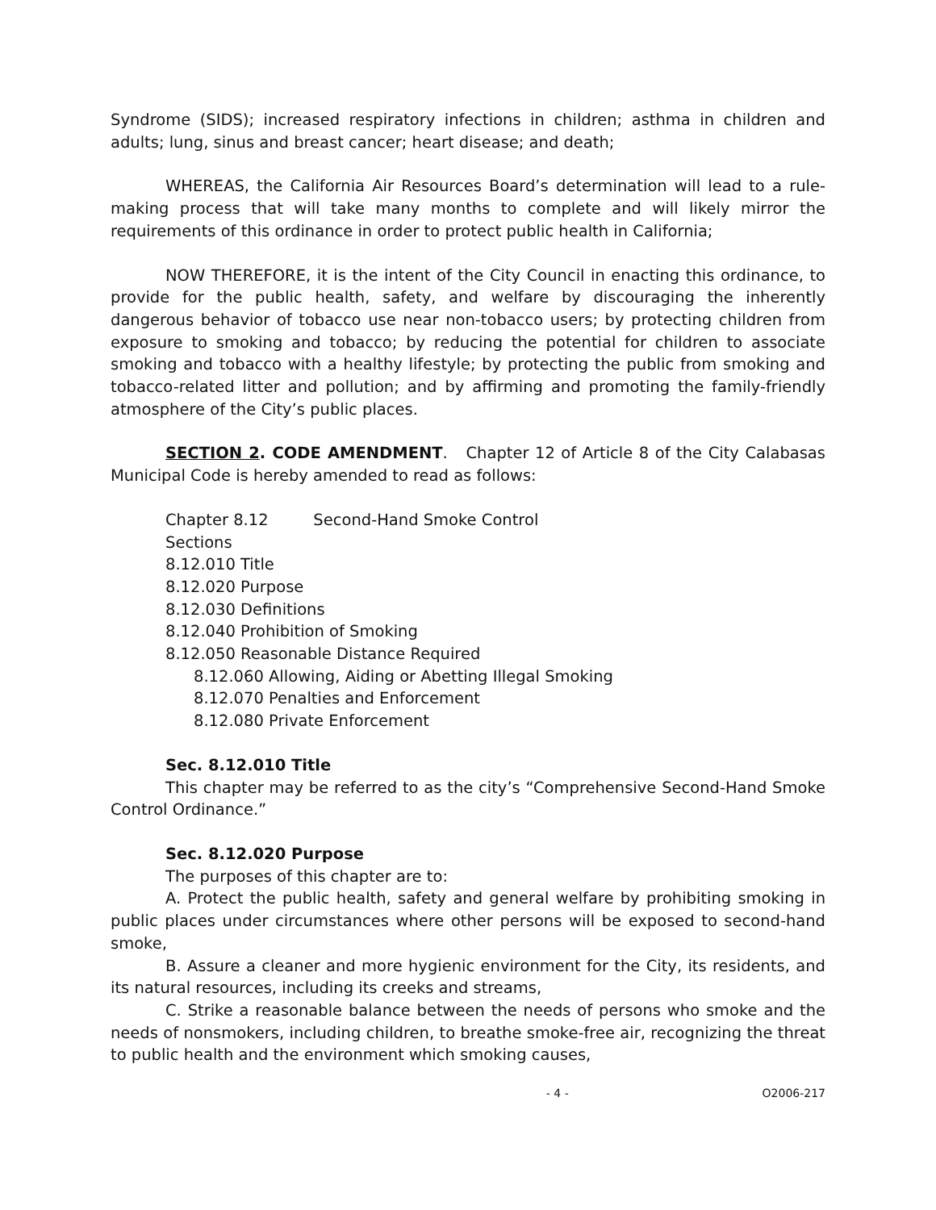Syndrome (SIDS); increased respiratory infections in children; asthma in children and adults; lung, sinus and breast cancer; heart disease; and death;
WHEREAS, the California Air Resources Board’s determination will lead to a rule-making process that will take many months to complete and will likely mirror the requirements of this ordinance in order to protect public health in California;
NOW THEREFORE, it is the intent of the City Council in enacting this ordinance, to provide for the public health, safety, and welfare by discouraging the inherently dangerous behavior of tobacco use near non-tobacco users; by protecting children from exposure to smoking and tobacco; by reducing the potential for children to associate smoking and tobacco with a healthy lifestyle; by protecting the public from smoking and tobacco-related litter and pollution; and by affirming and promoting the family-friendly atmosphere of the City’s public places.
SECTION 2. CODE AMENDMENT. Chapter 12 of Article 8 of the City Calabasas Municipal Code is hereby amended to read as follows:
Chapter 8.12 Second-Hand Smoke Control
Sections
8.12.010 Title
8.12.020 Purpose
8.12.030 Definitions
8.12.040 Prohibition of Smoking
8.12.050 Reasonable Distance Required
8.12.060 Allowing, Aiding or Abetting Illegal Smoking
8.12.070 Penalties and Enforcement
8.12.080 Private Enforcement
Sec. 8.12.010 Title
This chapter may be referred to as the city’s “Comprehensive Second-Hand Smoke Control Ordinance.”
Sec. 8.12.020 Purpose
The purposes of this chapter are to:
A. Protect the public health, safety and general welfare by prohibiting smoking in public places under circumstances where other persons will be exposed to second-hand smoke,
B. Assure a cleaner and more hygienic environment for the City, its residents, and its natural resources, including its creeks and streams,
C. Strike a reasonable balance between the needs of persons who smoke and the needs of nonsmokers, including children, to breathe smoke-free air, recognizing the threat to public health and the environment which smoking causes,
- 4 - O2006-217